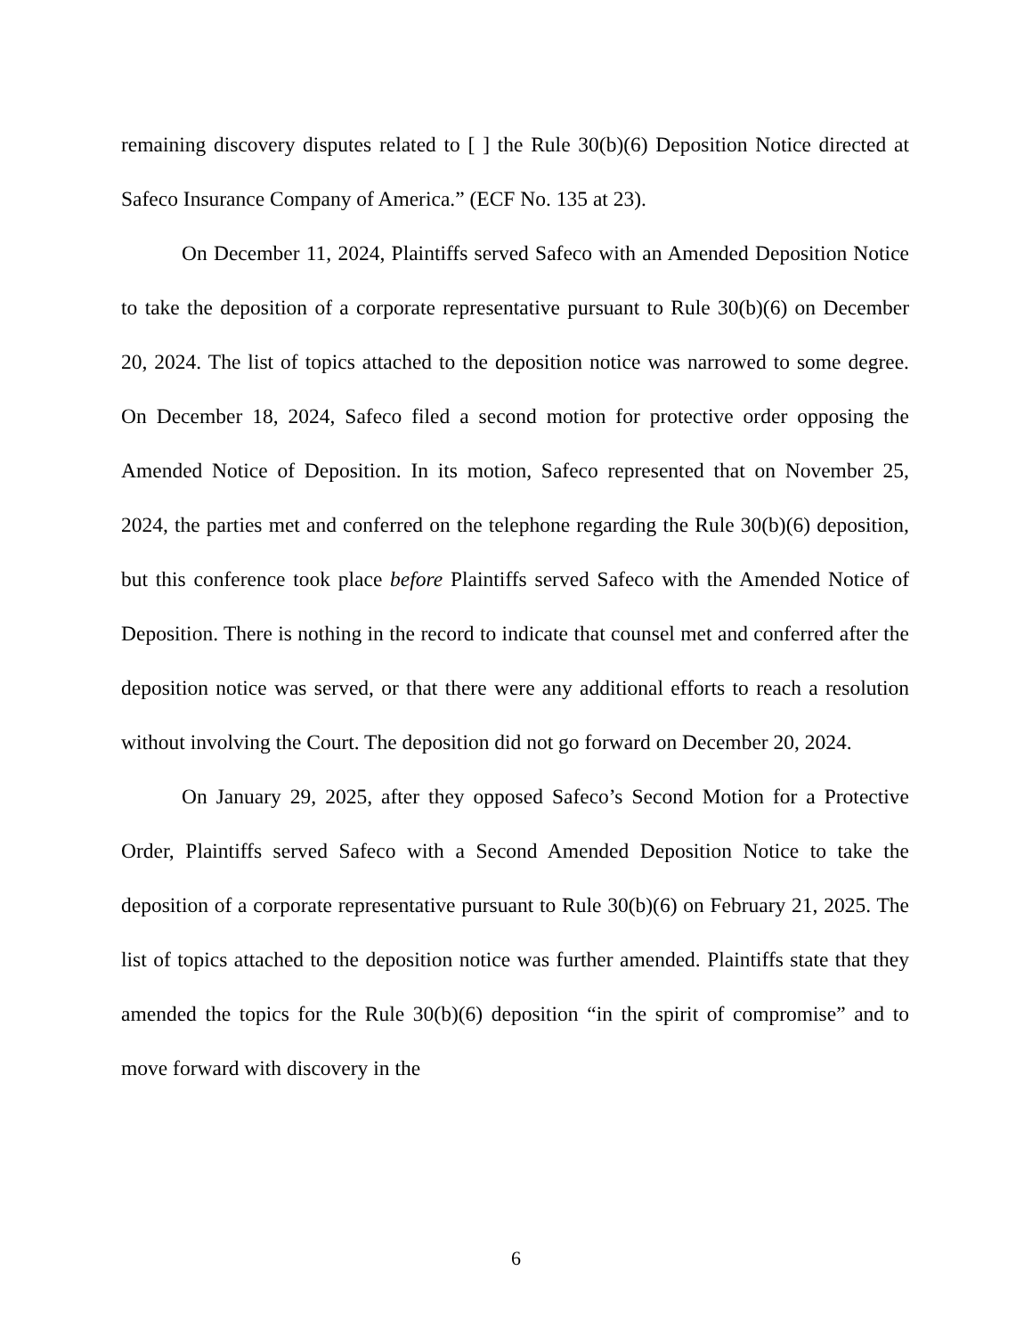remaining discovery disputes related to [ ] the Rule 30(b)(6) Deposition Notice directed at Safeco Insurance Company of America.” (ECF No. 135 at 23).
On December 11, 2024, Plaintiffs served Safeco with an Amended Deposition Notice to take the deposition of a corporate representative pursuant to Rule 30(b)(6) on December 20, 2024. The list of topics attached to the deposition notice was narrowed to some degree. On December 18, 2024, Safeco filed a second motion for protective order opposing the Amended Notice of Deposition. In its motion, Safeco represented that on November 25, 2024, the parties met and conferred on the telephone regarding the Rule 30(b)(6) deposition, but this conference took place before Plaintiffs served Safeco with the Amended Notice of Deposition. There is nothing in the record to indicate that counsel met and conferred after the deposition notice was served, or that there were any additional efforts to reach a resolution without involving the Court. The deposition did not go forward on December 20, 2024.
On January 29, 2025, after they opposed Safeco’s Second Motion for a Protective Order, Plaintiffs served Safeco with a Second Amended Deposition Notice to take the deposition of a corporate representative pursuant to Rule 30(b)(6) on February 21, 2025. The list of topics attached to the deposition notice was further amended. Plaintiffs state that they amended the topics for the Rule 30(b)(6) deposition “in the spirit of compromise” and to move forward with discovery in the
6